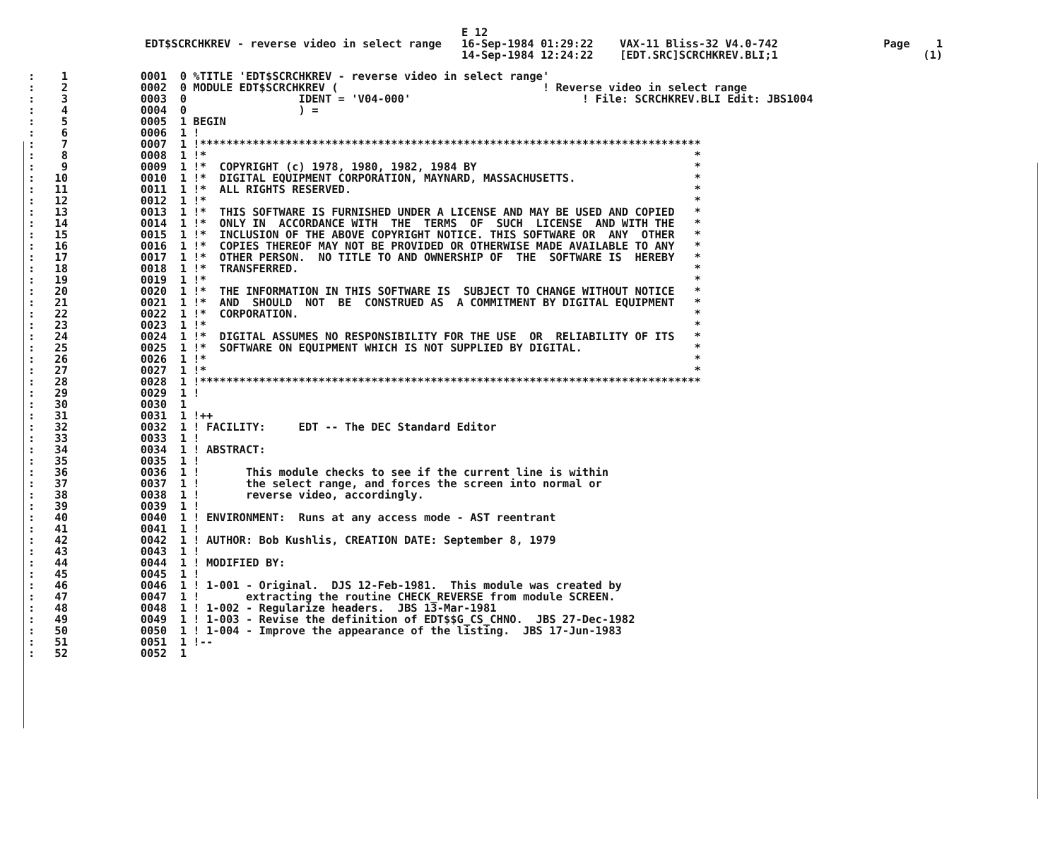E 12
EDT$SCRCHKREV - reverse video in select range   16-Sep-1984 01:29:22    VAX-11 Bliss-32 V4.0-742                Page    1
                                                14-Sep-1984 12:24:22    [EDT.SRC]SCRCHKREV.BLI;1                      (1)
:    1           0001  0 %TITLE 'EDT$SCRCHKREV - reverse video in select range'
:    2           0002  0 MODULE EDT$SCRCHKREV (                               ! Reverse video in select range
:    3           0003  0                 IDENT = 'V04-000'                          ! File: SCRCHKREV.BLI Edit: JBS1004
:    4           0004  0                 ) =
:    5           0005  1 BEGIN
:    6           0006  1 !
:    7           0007  1 !****************************************************************************
:    8           0008  1 !*                                                                          *
:    9           0009  1 !*  COPYRIGHT (c) 1978, 1980, 1982, 1984 BY                                 *
:   10           0010  1 !*  DIGITAL EQUIPMENT CORPORATION, MAYNARD, MASSACHUSETTS.                  *
:   11           0011  1 !*  ALL RIGHTS RESERVED.                                                    *
:   12           0012  1 !*                                                                          *
:   13           0013  1 !*  THIS SOFTWARE IS FURNISHED UNDER A LICENSE AND MAY BE USED AND COPIED   *
:   14           0014  1 !*  ONLY IN  ACCORDANCE WITH  THE  TERMS  OF  SUCH  LICENSE  AND WITH THE   *
:   15           0015  1 !*  INCLUSION OF THE ABOVE COPYRIGHT NOTICE. THIS SOFTWARE OR  ANY  OTHER   *
:   16           0016  1 !*  COPIES THEREOF MAY NOT BE PROVIDED OR OTHERWISE MADE AVAILABLE TO ANY   *
:   17           0017  1 !*  OTHER PERSON.  NO TITLE TO AND OWNERSHIP OF  THE  SOFTWARE IS  HEREBY   *
:   18           0018  1 !*  TRANSFERRED.                                                            *
:   19           0019  1 !*                                                                          *
:   20           0020  1 !*  THE INFORMATION IN THIS SOFTWARE IS  SUBJECT TO CHANGE WITHOUT NOTICE   *
:   21           0021  1 !*  AND  SHOULD  NOT  BE  CONSTRUED AS  A COMMITMENT BY DIGITAL EQUIPMENT   *
:   22           0022  1 !*  CORPORATION.                                                            *
:   23           0023  1 !*                                                                          *
:   24           0024  1 !*  DIGITAL ASSUMES NO RESPONSIBILITY FOR THE USE  OR  RELIABILITY OF ITS   *
:   25           0025  1 !*  SOFTWARE ON EQUIPMENT WHICH IS NOT SUPPLIED BY DIGITAL.                 *
:   26           0026  1 !*                                                                          *
:   27           0027  1 !*                                                                          *
:   28           0028  1 !****************************************************************************
:   29           0029  1 !
:   30           0030  1
:   31           0031  1 !++
:   32           0032  1 ! FACILITY:     EDT -- The DEC Standard Editor
:   33           0033  1 !
:   34           0034  1 ! ABSTRACT:
:   35           0035  1 !
:   36           0036  1 !       This module checks to see if the current line is within
:   37           0037  1 !       the select range, and forces the screen into normal or
:   38           0038  1 !       reverse video, accordingly.
:   39           0039  1 !
:   40           0040  1 ! ENVIRONMENT:  Runs at any access mode - AST reentrant
:   41           0041  1 !
:   42           0042  1 ! AUTHOR: Bob Kushlis, CREATION DATE: September 8, 1979
:   43           0043  1 !
:   44           0044  1 ! MODIFIED BY:
:   45           0045  1 !
:   46           0046  1 ! 1-001 - Original.  DJS 12-Feb-1981.  This module was created by
:   47           0047  1 !       extracting the routine CHECK_REVERSE from module SCREEN.
:   48           0048  1 ! 1-002 - Regularize headers.  JBS 13-Mar-1981
:   49           0049  1 ! 1-003 - Revise the definition of EDT$$G_CS_CHNO.  JBS 27-Dec-1982
:   50           0050  1 ! 1-004 - Improve the appearance of the listing.  JBS 17-Jun-1983
:   51           0051  1 !--
:   52           0052  1